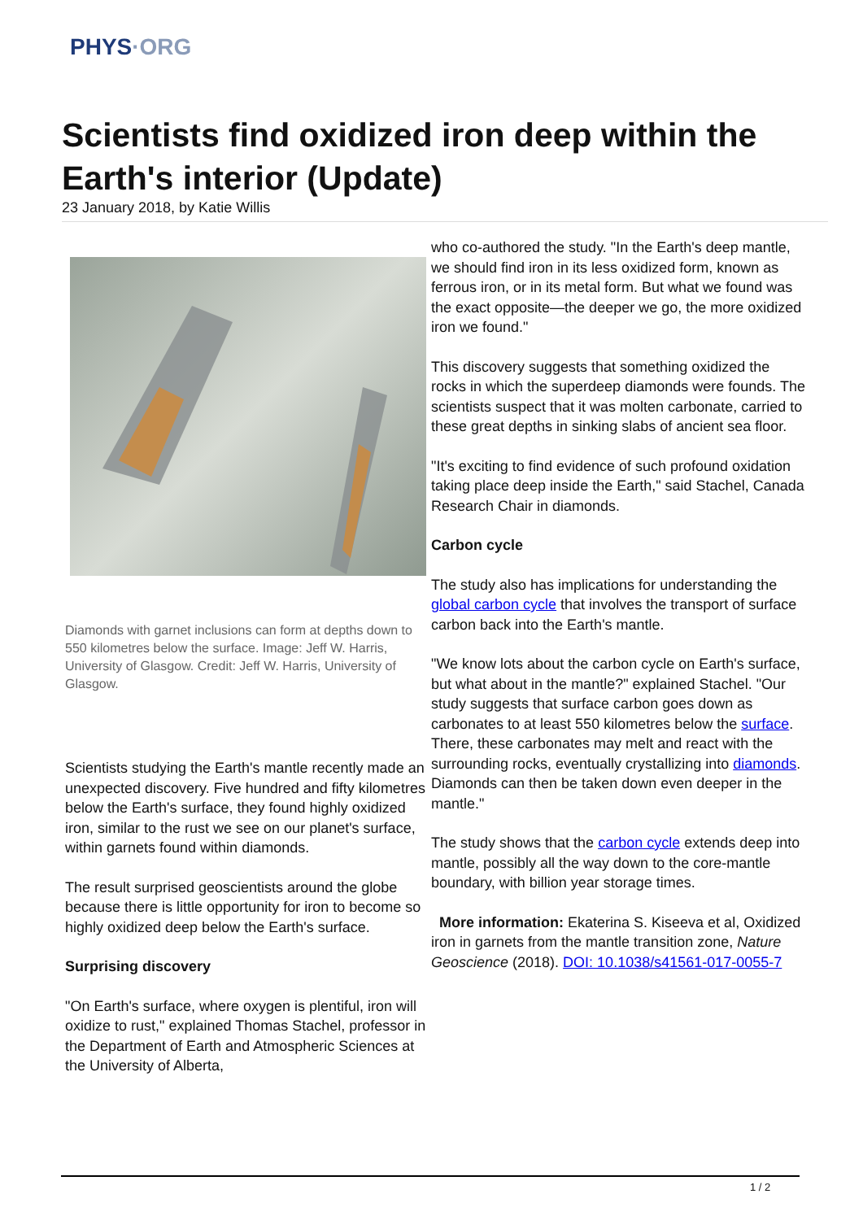PHYS·ORG
Scientists find oxidized iron deep within the Earth's interior (Update)
23 January 2018, by Katie Willis
Diamonds with garnet inclusions can form at depths down to 550 kilometres below the surface. Image: Jeff W. Harris, University of Glasgow. Credit: Jeff W. Harris, University of Glasgow.
Scientists studying the Earth's mantle recently made an unexpected discovery. Five hundred and fifty kilometres below the Earth's surface, they found highly oxidized iron, similar to the rust we see on our planet's surface, within garnets found within diamonds.
The result surprised geoscientists around the globe because there is little opportunity for iron to become so highly oxidized deep below the Earth's surface.
Surprising discovery
"On Earth's surface, where oxygen is plentiful, iron will oxidize to rust," explained Thomas Stachel, professor in the Department of Earth and Atmospheric Sciences at the University of Alberta,
who co-authored the study. "In the Earth's deep mantle, we should find iron in its less oxidized form, known as ferrous iron, or in its metal form. But what we found was the exact opposite—the deeper we go, the more oxidized iron we found."
This discovery suggests that something oxidized the rocks in which the superdeep diamonds were founds. The scientists suspect that it was molten carbonate, carried to these great depths in sinking slabs of ancient sea floor.
"It's exciting to find evidence of such profound oxidation taking place deep inside the Earth," said Stachel, Canada Research Chair in diamonds.
Carbon cycle
The study also has implications for understanding the global carbon cycle that involves the transport of surface carbon back into the Earth's mantle.
"We know lots about the carbon cycle on Earth's surface, but what about in the mantle?" explained Stachel. "Our study suggests that surface carbon goes down as carbonates to at least 550 kilometres below the surface. There, these carbonates may melt and react with the surrounding rocks, eventually crystallizing into diamonds. Diamonds can then be taken down even deeper in the mantle."
The study shows that the carbon cycle extends deep into mantle, possibly all the way down to the core-mantle boundary, with billion year storage times.
More information: Ekaterina S. Kiseeva et al, Oxidized iron in garnets from the mantle transition zone, Nature Geoscience (2018). DOI: 10.1038/s41561-017-0055-7
1 / 2